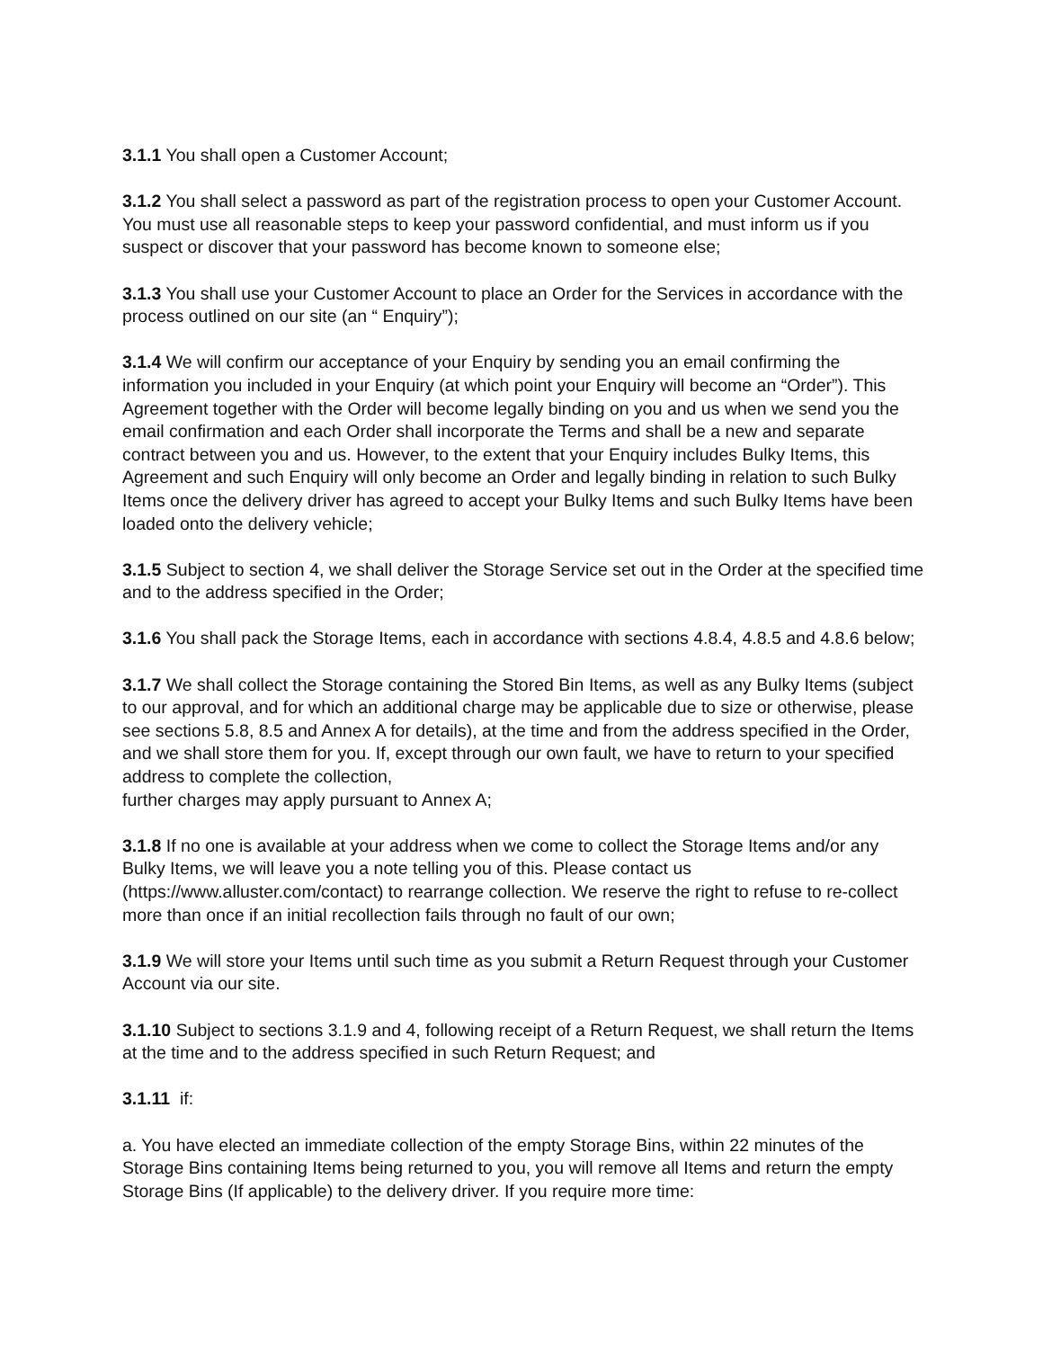3.1.1 You shall open a Customer Account;
3.1.2 You shall select a password as part of the registration process to open your Customer Account. You must use all reasonable steps to keep your password confidential, and must inform us if you suspect or discover that your password has become known to someone else;
3.1.3 You shall use your Customer Account to place an Order for the Services in accordance with the process outlined on our site (an “ Enquiry”);
3.1.4 We will confirm our acceptance of your Enquiry by sending you an email confirming the information you included in your Enquiry (at which point your Enquiry will become an “Order”). This Agreement together with the Order will become legally binding on you and us when we send you the email confirmation and each Order shall incorporate the Terms and shall be a new and separate contract between you and us. However, to the extent that your Enquiry includes Bulky Items, this Agreement and such Enquiry will only become an Order and legally binding in relation to such Bulky Items once the delivery driver has agreed to accept your Bulky Items and such Bulky Items have been loaded onto the delivery vehicle;
3.1.5 Subject to section 4, we shall deliver the Storage Service set out in the Order at the specified time and to the address specified in the Order;
3.1.6 You shall pack the Storage Items, each in accordance with sections 4.8.4, 4.8.5 and 4.8.6 below;
3.1.7 We shall collect the Storage containing the Stored Bin Items, as well as any Bulky Items (subject to our approval, and for which an additional charge may be applicable due to size or otherwise, please see sections 5.8, 8.5 and Annex A for details), at the time and from the address specified in the Order, and we shall store them for you. If, except through our own fault, we have to return to your specified address to complete the collection,
further charges may apply pursuant to Annex A;
3.1.8 If no one is available at your address when we come to collect the Storage Items and/or any Bulky Items, we will leave you a note telling you of this. Please contact us (https://www.alluster.com/contact) to rearrange collection. We reserve the right to refuse to re-collect more than once if an initial recollection fails through no fault of our own;
3.1.9 We will store your Items until such time as you submit a Return Request through your Customer Account via our site.
3.1.10 Subject to sections 3.1.9 and 4, following receipt of a Return Request, we shall return the Items at the time and to the address specified in such Return Request; and
3.1.11 if:
a. You have elected an immediate collection of the empty Storage Bins, within 22 minutes of the Storage Bins containing Items being returned to you, you will remove all Items and return the empty Storage Bins (If applicable) to the delivery driver. If you require more time: